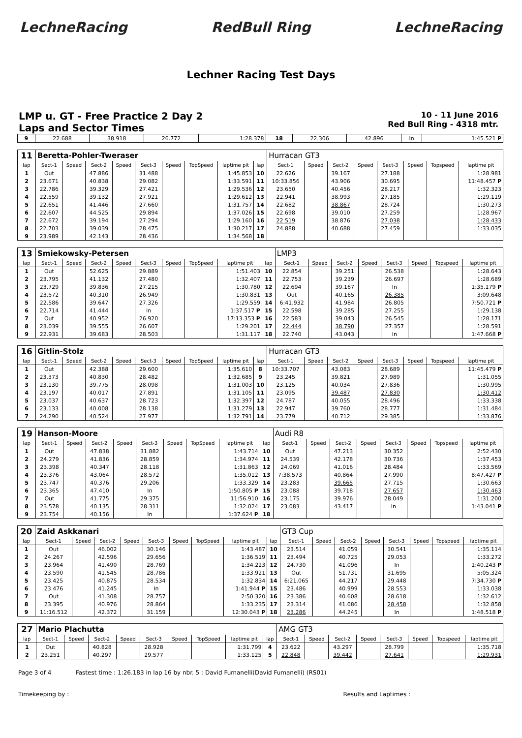LechneRacing RedBull Ring LechneRacing
Lechner Racing Test Days
LMP u. GT - Free Practice 2 Day 2
Laps and Sector Times
10 - 11 June 2016
Red Bull Ring - 4318 mtr.
| 9 | 22.688 | 38.918 | 26.772 | 1:28.378 | 18 | 22.306 | 42.896 | In | 1:45.521 P |
| 11 | Beretta-Pohler-Tweraser | | | | | | | | | Hurracan GT3 | | | | | | | |
| lap | Sect-1 | Speed | Sect-2 | Speed | Sect-3 | Speed | TopSpeed | laptime pit | lap | Sect-1 | Speed | Sect-2 | Speed | Sect-3 | Speed | Topspeed | laptime pit |
| 1 | Out | | 47.886 | | 31.488 | | | 1:45.853 | 10 | 22.626 | | 39.167 | | 27.188 | | | 1:28.981 |
| 2 | 23.671 | | 40.838 | | 29.082 | | | 1:33.591 | 11 | 10:33.856 | | 43.906 | | 30.695 | | | 11:48.457 P |
| 3 | 22.786 | | 39.329 | | 27.421 | | | 1:29.536 | 12 | 23.650 | | 40.456 | | 28.217 | | | 1:32.323 |
| 4 | 22.559 | | 39.132 | | 27.921 | | | 1:29.612 | 13 | 22.941 | | 38.993 | | 27.185 | | | 1:29.119 |
| 5 | 22.651 | | 41.446 | | 27.660 | | | 1:31.757 | 14 | 22.682 | | 38.867 | | 28.724 | | | 1:30.273 |
| 6 | 22.607 | | 44.525 | | 29.894 | | | 1:37.026 | 15 | 22.698 | | 39.010 | | 27.259 | | | 1:28.967 |
| 7 | 22.672 | | 39.194 | | 27.294 | | | 1:29.160 | 16 | 22.519 | | 38.876 | | 27.038 | | | 1:28.433 |
| 8 | 22.703 | | 39.039 | | 28.475 | | | 1:30.217 | 17 | 24.888 | | 40.688 | | 27.459 | | | 1:33.035 |
| 9 | 23.989 | | 42.143 | | 28.436 | | | 1:34.568 | 18 | | | | | | | | |
| 13 | Smiekowsky-Petersen | | | | | | | | | LMP3 | | | | | | | |
| lap | Sect-1 | Speed | Sect-2 | Speed | Sect-3 | Speed | TopSpeed | laptime pit | lap | Sect-1 | Speed | Sect-2 | Speed | Sect-3 | Speed | Topspeed | laptime pit |
| 1 | Out | | 52.625 | | 29.889 | | | 1:51.403 | 10 | 22.854 | | 39.251 | | 26.538 | | | 1:28.643 |
| 2 | 23.795 | | 41.132 | | 27.480 | | | 1:32.407 | 11 | 22.753 | | 39.239 | | 26.697 | | | 1:28.689 |
| 3 | 23.729 | | 39.836 | | 27.215 | | | 1:30.780 | 12 | 22.694 | | 39.167 | | In | | | 1:35.179 P |
| 4 | 23.572 | | 40.310 | | 26.949 | | | 1:30.831 | 13 | Out | | 40.165 | | 26.385 | | | 3:09.648 |
| 5 | 22.586 | | 39.647 | | 27.326 | | | 1:29.559 | 14 | 6:41.932 | | 41.984 | | 26.805 | | | 7:50.721 P |
| 6 | 22.714 | | 41.444 | | In | | | 1:37.517 P | 15 | 22.598 | | 39.285 | | 27.255 | | | 1:29.138 |
| 7 | Out | | 40.952 | | 26.920 | | | 17:13.353 P | 16 | 22.583 | | 39.043 | | 26.545 | | | 1:28.171 |
| 8 | 23.039 | | 39.555 | | 26.607 | | | 1:29.201 | 17 | 22.444 | | 38.790 | | 27.357 | | | 1:28.591 |
| 9 | 22.931 | | 39.683 | | 28.503 | | | 1:31.117 | 18 | 22.740 | | 43.043 | | In | | | 1:47.668 P |
| 16 | Gitlin-Stolz | | | | | | | | | Hurracan GT3 | | | | | | | |
| lap | Sect-1 | Speed | Sect-2 | Speed | Sect-3 | Speed | TopSpeed | laptime pit | lap | Sect-1 | Speed | Sect-2 | Speed | Sect-3 | Speed | Topspeed | laptime pit |
| 1 | Out | | 42.388 | | 29.600 | | | 1:35.610 | 8 | 10:33.707 | | 43.083 | | 28.689 | | | 11:45.479 P |
| 2 | 23.373 | | 40.830 | | 28.482 | | | 1:32.685 | 9 | 23.245 | | 39.821 | | 27.989 | | | 1:31.055 |
| 3 | 23.130 | | 39.775 | | 28.098 | | | 1:31.003 | 10 | 23.125 | | 40.034 | | 27.836 | | | 1:30.995 |
| 4 | 23.197 | | 40.017 | | 27.891 | | | 1:31.105 | 11 | 23.095 | | 39.487 | | 27.830 | | | 1:30.412 |
| 5 | 23.037 | | 40.637 | | 28.723 | | | 1:32.397 | 12 | 24.787 | | 40.055 | | 28.496 | | | 1:33.338 |
| 6 | 23.133 | | 40.008 | | 28.138 | | | 1:31.279 | 13 | 22.947 | | 39.760 | | 28.777 | | | 1:31.484 |
| 7 | 24.290 | | 40.524 | | 27.977 | | | 1:32.791 | 14 | 23.779 | | 40.712 | | 29.385 | | | 1:33.876 |
| 19 | Hanson-Moore | | | | | | | | | Audi R8 | | | | | | | |
| lap | Sect-1 | Speed | Sect-2 | Speed | Sect-3 | Speed | TopSpeed | laptime pit | lap | Sect-1 | Speed | Sect-2 | Speed | Sect-3 | Speed | Topspeed | laptime pit |
| 1 | Out | | 47.838 | | 31.882 | | | 1:43.714 | 10 | Out | | 47.213 | | 30.352 | | | 2:52.430 |
| 2 | 24.279 | | 41.836 | | 28.859 | | | 1:34.974 | 11 | 24.539 | | 42.178 | | 30.736 | | | 1:37.453 |
| 3 | 23.398 | | 40.347 | | 28.118 | | | 1:31.863 | 12 | 24.069 | | 41.016 | | 28.484 | | | 1:33.569 |
| 4 | 23.376 | | 43.064 | | 28.572 | | | 1:35.012 | 13 | 7:38.573 | | 40.864 | | 27.990 | | | 8:47.427 P |
| 5 | 23.747 | | 40.376 | | 29.206 | | | 1:33.329 | 14 | 23.283 | | 39.665 | | 27.715 | | | 1:30.663 |
| 6 | 23.365 | | 47.410 | | In | | | 1:50.805 P | 15 | 23.088 | | 39.718 | | 27.657 | | | 1:30.463 |
| 7 | Out | | 41.775 | | 29.375 | | | 11:56.910 | 16 | 23.175 | | 39.976 | | 28.049 | | | 1:31.200 |
| 8 | 23.578 | | 40.135 | | 28.311 | | | 1:32.024 | 17 | 23.083 | | 43.417 | | In | | | 1:43.041 P |
| 9 | 23.754 | | 40.156 | | In | | | 1:37.624 P | 18 | | | | | | | | |
| 20 | Zaid Askkanari | | | | | | | | | GT3 Cup | | | | | | | |
| lap | Sect-1 | Speed | Sect-2 | Speed | Sect-3 | Speed | TopSpeed | laptime pit | lap | Sect-1 | Speed | Sect-2 | Speed | Sect-3 | Speed | Topspeed | laptime pit |
| 1 | Out | | 46.002 | | 30.146 | | | 1:43.487 | 10 | 23.514 | | 41.059 | | 30.541 | | | 1:35.114 |
| 2 | 24.267 | | 42.596 | | 29.656 | | | 1:36.519 | 11 | 23.494 | | 40.725 | | 29.053 | | | 1:33.272 |
| 3 | 23.964 | | 41.490 | | 28.769 | | | 1:34.223 | 12 | 24.730 | | 41.096 | | In | | | 1:40.243 P |
| 4 | 23.590 | | 41.545 | | 28.786 | | | 1:33.921 | 13 | Out | | 51.731 | | 31.695 | | | 5:05.324 |
| 5 | 23.425 | | 40.875 | | 28.534 | | | 1:32.834 | 14 | 6:21.065 | | 44.217 | | 29.448 | | | 7:34.730 P |
| 6 | 23.476 | | 41.245 | | In | | | 1:41.944 P | 15 | 23.486 | | 40.999 | | 28.553 | | | 1:33.038 |
| 7 | Out | | 41.308 | | 28.757 | | | 2:50.320 | 16 | 23.386 | | 40.608 | | 28.618 | | | 1:32.612 |
| 8 | 23.395 | | 40.976 | | 28.864 | | | 1:33.235 | 17 | 23.314 | | 41.086 | | 28.458 | | | 1:32.858 |
| 9 | 11:16.512 | | 42.372 | | 31.159 | | | 12:30.043 P | 18 | 23.286 | | 44.245 | | In | | | 1:48.518 P |
| 27 | Mario Plachutta | | | | | | | | | AMG GT3 | | | | | | | |
| lap | Sect-1 | Speed | Sect-2 | Speed | Sect-3 | Speed | TopSpeed | laptime pit | lap | Sect-1 | Speed | Sect-2 | Speed | Sect-3 | Speed | Topspeed | laptime pit |
| 1 | Out | | 40.828 | | 28.928 | | | 1:31.799 | 4 | 23.622 | | 43.297 | | 28.799 | | | 1:35.718 |
| 2 | 23.251 | | 40.297 | | 29.577 | | | 1:33.125 | 5 | 22.848 | | 39.442 | | 27.641 | | | 1:29.931 |
Page 3 of 4 Fastest time : 1:26.183 in lap 16 by nbr. 5 : David Fumanelli(David Fumanelli) (RS01)
Timekeeping by : Results and Laptimes :